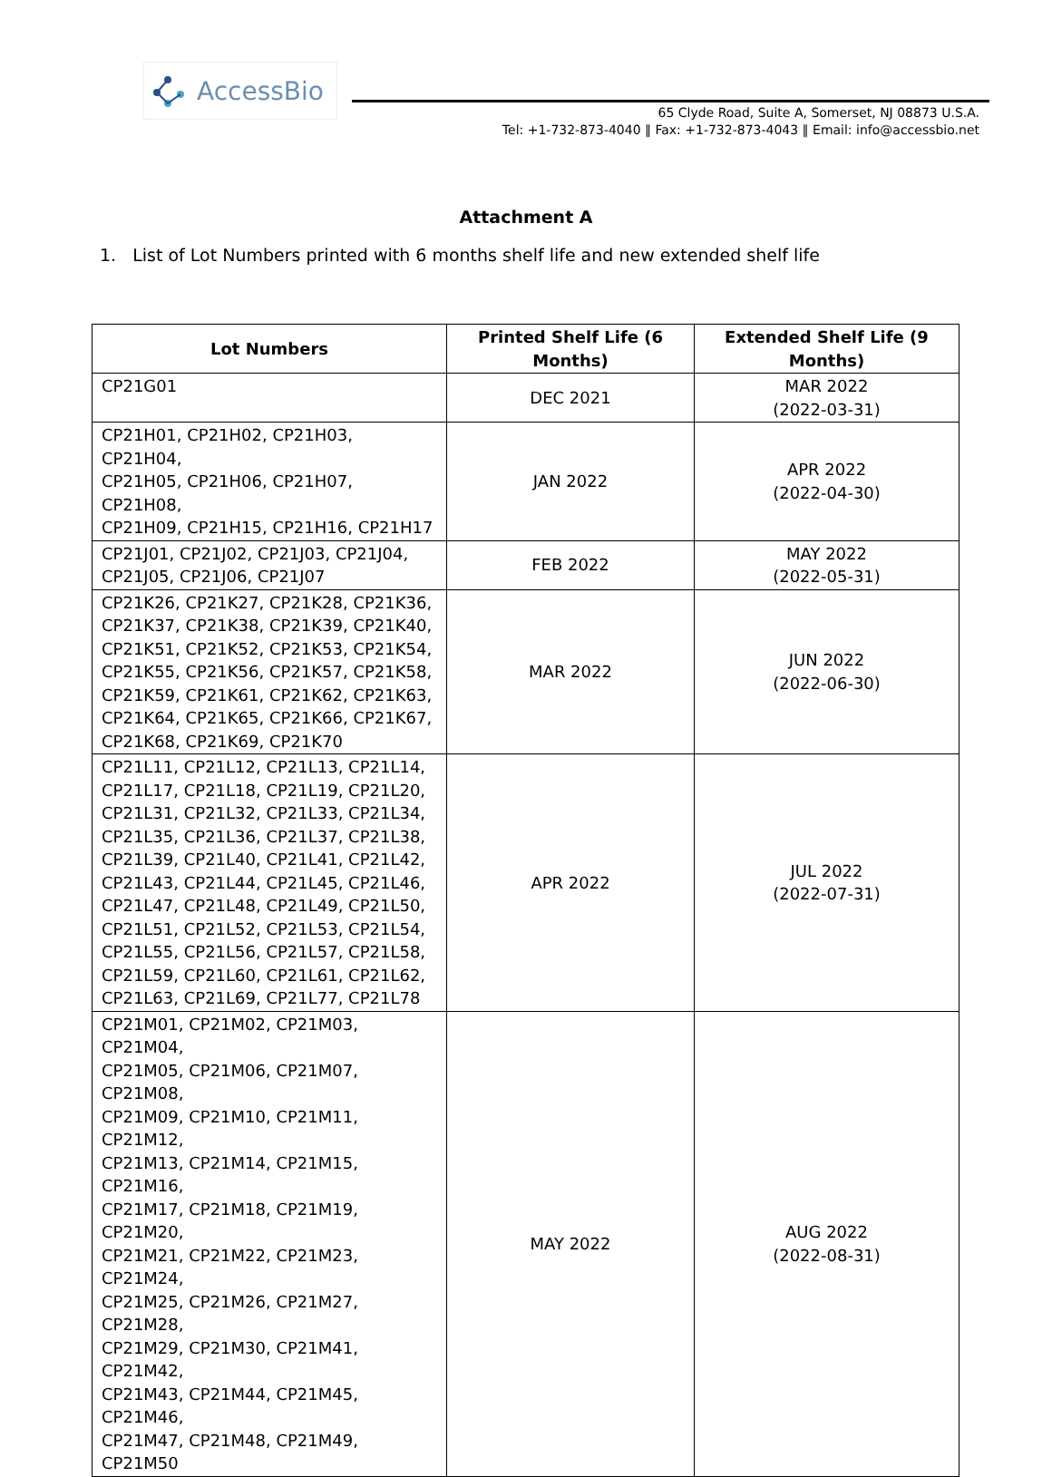AccessBio
65 Clyde Road, Suite A, Somerset, NJ 08873 U.S.A.
Tel: +1-732-873-4040 ‖ Fax: +1-732-873-4043 ‖ Email: info@accessbio.net
Attachment A
1. List of Lot Numbers printed with 6 months shelf life and new extended shelf life
| Lot Numbers | Printed Shelf Life (6 Months) | Extended Shelf Life (9 Months) |
| --- | --- | --- |
| CP21G01 | DEC 2021 | MAR 2022 (2022-03-31) |
| CP21H01, CP21H02, CP21H03, CP21H04, CP21H05, CP21H06, CP21H07, CP21H08, CP21H09, CP21H15, CP21H16, CP21H17 | JAN 2022 | APR 2022 (2022-04-30) |
| CP21J01, CP21J02, CP21J03, CP21J04, CP21J05, CP21J06, CP21J07 | FEB 2022 | MAY 2022 (2022-05-31) |
| CP21K26, CP21K27, CP21K28, CP21K36, CP21K37, CP21K38, CP21K39, CP21K40, CP21K51, CP21K52, CP21K53, CP21K54, CP21K55, CP21K56, CP21K57, CP21K58, CP21K59, CP21K61, CP21K62, CP21K63, CP21K64, CP21K65, CP21K66, CP21K67, CP21K68, CP21K69, CP21K70 | MAR 2022 | JUN 2022 (2022-06-30) |
| CP21L11, CP21L12, CP21L13, CP21L14, CP21L17, CP21L18, CP21L19, CP21L20, CP21L31, CP21L32, CP21L33, CP21L34, CP21L35, CP21L36, CP21L37, CP21L38, CP21L39, CP21L40, CP21L41, CP21L42, CP21L43, CP21L44, CP21L45, CP21L46, CP21L47, CP21L48, CP21L49, CP21L50, CP21L51, CP21L52, CP21L53, CP21L54, CP21L55, CP21L56, CP21L57, CP21L58, CP21L59, CP21L60, CP21L61, CP21L62, CP21L63, CP21L69, CP21L77, CP21L78 | APR 2022 | JUL 2022 (2022-07-31) |
| CP21M01, CP21M02, CP21M03, CP21M04, CP21M05, CP21M06, CP21M07, CP21M08, CP21M09, CP21M10, CP21M11, CP21M12, CP21M13, CP21M14, CP21M15, CP21M16, CP21M17, CP21M18, CP21M19, CP21M20, CP21M21, CP21M22, CP21M23, CP21M24, CP21M25, CP21M26, CP21M27, CP21M28, CP21M29, CP21M30, CP21M41, CP21M42, CP21M43, CP21M44, CP21M45, CP21M46, CP21M47, CP21M48, CP21M49, CP21M50 | MAY 2022 | AUG 2022 (2022-08-31) |